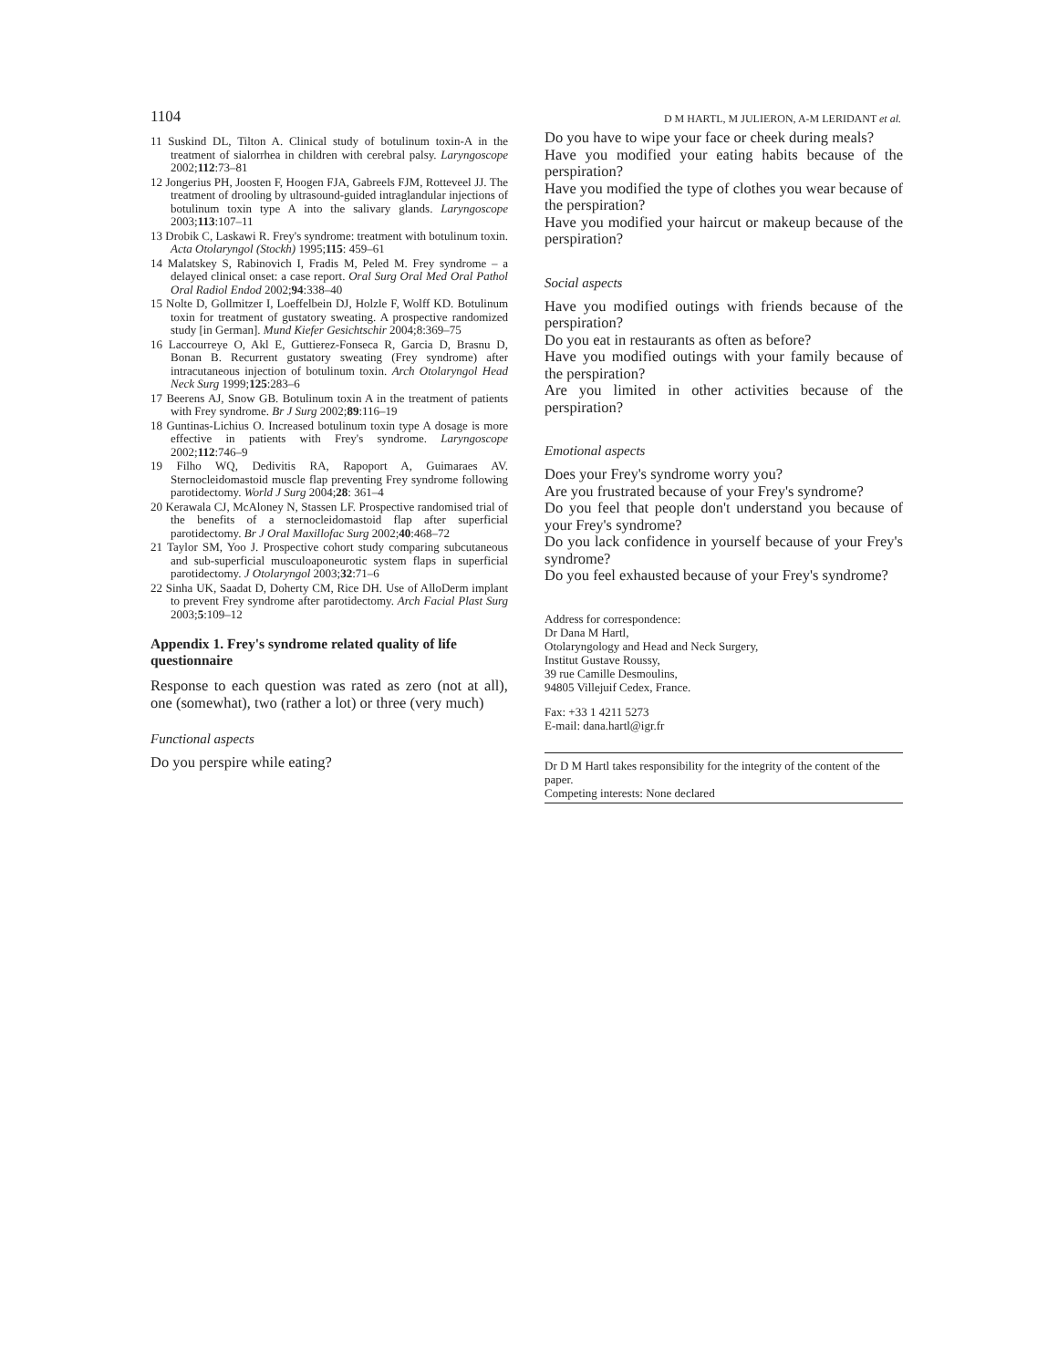1104 D M HARTL, M JULIERON, A-M LERIDANT et al.
11 Suskind DL, Tilton A. Clinical study of botulinum toxin-A in the treatment of sialorrhea in children with cerebral palsy. Laryngoscope 2002;112:73–81
12 Jongerius PH, Joosten F, Hoogen FJA, Gabreels FJM, Rotteveel JJ. The treatment of drooling by ultrasound-guided intraglandular injections of botulinum toxin type A into the salivary glands. Laryngoscope 2003;113:107–11
13 Drobik C, Laskawi R. Frey's syndrome: treatment with botulinum toxin. Acta Otolaryngol (Stockh) 1995;115: 459–61
14 Malatskey S, Rabinovich I, Fradis M, Peled M. Frey syndrome – a delayed clinical onset: a case report. Oral Surg Oral Med Oral Pathol Oral Radiol Endod 2002;94:338–40
15 Nolte D, Gollmitzer I, Loeffelbein DJ, Holzle F, Wolff KD. Botulinum toxin for treatment of gustatory sweating. A prospective randomized study [in German]. Mund Kiefer Gesichtschir 2004;8:369–75
16 Laccourreye O, Akl E, Guttierez-Fonseca R, Garcia D, Brasnu D, Bonan B. Recurrent gustatory sweating (Frey syndrome) after intracutaneous injection of botulinum toxin. Arch Otolaryngol Head Neck Surg 1999;125:283–6
17 Beerens AJ, Snow GB. Botulinum toxin A in the treatment of patients with Frey syndrome. Br J Surg 2002;89:116–19
18 Guntinas-Lichius O. Increased botulinum toxin type A dosage is more effective in patients with Frey's syndrome. Laryngoscope 2002;112:746–9
19 Filho WQ, Dedivitis RA, Rapoport A, Guimaraes AV. Sternocleidomastoid muscle flap preventing Frey syndrome following parotidectomy. World J Surg 2004;28: 361–4
20 Kerawala CJ, McAloney N, Stassen LF. Prospective randomised trial of the benefits of a sternocleidomastoid flap after superficial parotidectomy. Br J Oral Maxillofac Surg 2002;40:468–72
21 Taylor SM, Yoo J. Prospective cohort study comparing subcutaneous and sub-superficial musculoaponeurotic system flaps in superficial parotidectomy. J Otolaryngol 2003;32:71–6
22 Sinha UK, Saadat D, Doherty CM, Rice DH. Use of AlloDerm implant to prevent Frey syndrome after parotidectomy. Arch Facial Plast Surg 2003;5:109–12
Appendix 1. Frey's syndrome related quality of life questionnaire
Response to each question was rated as zero (not at all), one (somewhat), two (rather a lot) or three (very much)
Functional aspects
Do you perspire while eating?
Do you have to wipe your face or cheek during meals?
Have you modified your eating habits because of the perspiration?
Have you modified the type of clothes you wear because of the perspiration?
Have you modified your haircut or makeup because of the perspiration?
Social aspects
Have you modified outings with friends because of the perspiration?
Do you eat in restaurants as often as before?
Have you modified outings with your family because of the perspiration?
Are you limited in other activities because of the perspiration?
Emotional aspects
Does your Frey's syndrome worry you?
Are you frustrated because of your Frey's syndrome?
Do you feel that people don't understand you because of your Frey's syndrome?
Do you lack confidence in yourself because of your Frey's syndrome?
Do you feel exhausted because of your Frey's syndrome?
Address for correspondence:
Dr Dana M Hartl,
Otolaryngology and Head and Neck Surgery,
Institut Gustave Roussy,
39 rue Camille Desmoulins,
94805 Villejuif Cedex, France.
Fax: +33 1 4211 5273
E-mail: dana.hartl@igr.fr
Dr D M Hartl takes responsibility for the integrity of the content of the paper.
Competing interests: None declared